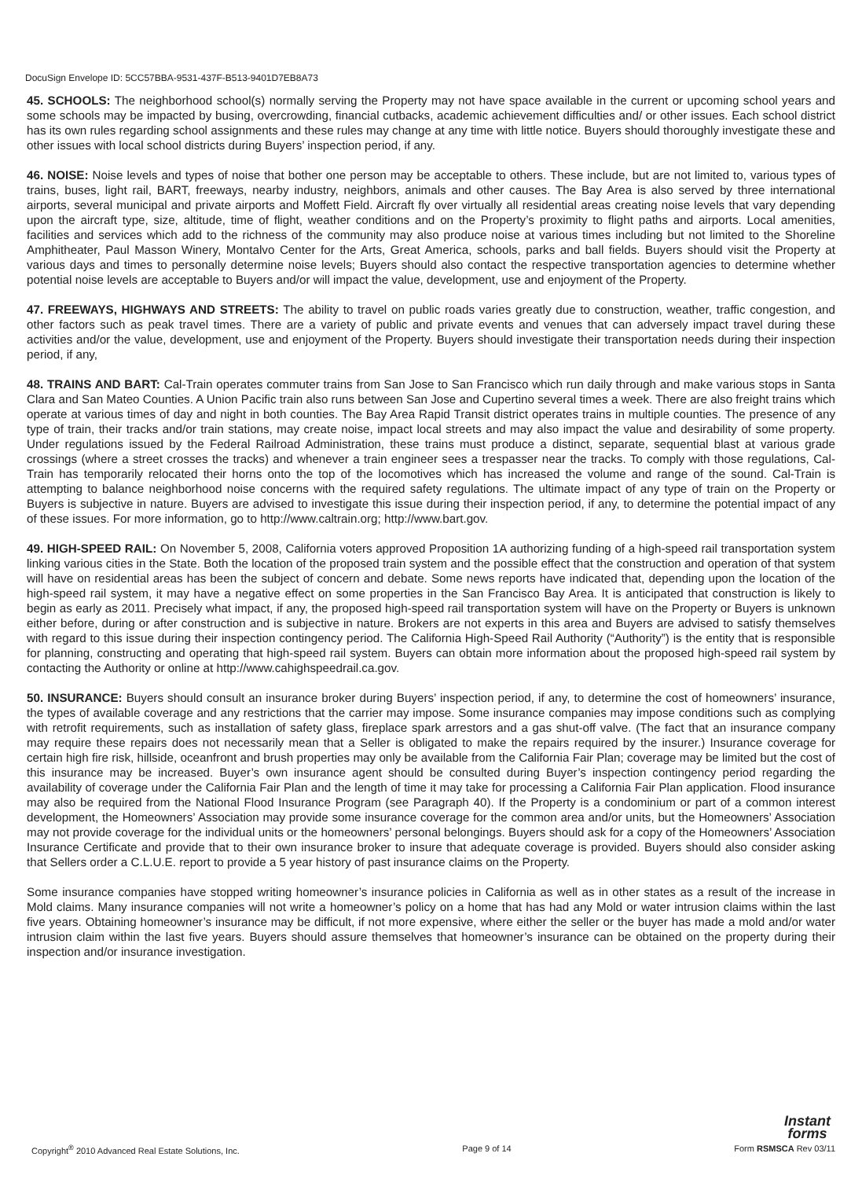DocuSign Envelope ID: 5CC57BBA-9531-437F-B513-9401D7EB8A73
45. SCHOOLS: The neighborhood school(s) normally serving the Property may not have space available in the current or upcoming school years and some schools may be impacted by busing, overcrowding, financial cutbacks, academic achievement difficulties and/ or other issues. Each school district has its own rules regarding school assignments and these rules may change at any time with little notice. Buyers should thoroughly investigate these and other issues with local school districts during Buyers’ inspection period, if any.
46. NOISE: Noise levels and types of noise that bother one person may be acceptable to others. These include, but are not limited to, various types of trains, buses, light rail, BART, freeways, nearby industry, neighbors, animals and other causes. The Bay Area is also served by three international airports, several municipal and private airports and Moffett Field. Aircraft fly over virtually all residential areas creating noise levels that vary depending upon the aircraft type, size, altitude, time of flight, weather conditions and on the Property’s proximity to flight paths and airports. Local amenities, facilities and services which add to the richness of the community may also produce noise at various times including but not limited to the Shoreline Amphitheater, Paul Masson Winery, Montalvo Center for the Arts, Great America, schools, parks and ball fields. Buyers should visit the Property at various days and times to personally determine noise levels; Buyers should also contact the respective transportation agencies to determine whether potential noise levels are acceptable to Buyers and/or will impact the value, development, use and enjoyment of the Property.
47. FREEWAYS, HIGHWAYS AND STREETS: The ability to travel on public roads varies greatly due to construction, weather, traffic congestion, and other factors such as peak travel times. There are a variety of public and private events and venues that can adversely impact travel during these activities and/or the value, development, use and enjoyment of the Property. Buyers should investigate their transportation needs during their inspection period, if any,
48. TRAINS AND BART: Cal-Train operates commuter trains from San Jose to San Francisco which run daily through and make various stops in Santa Clara and San Mateo Counties. A Union Pacific train also runs between San Jose and Cupertino several times a week. There are also freight trains which operate at various times of day and night in both counties. The Bay Area Rapid Transit district operates trains in multiple counties. The presence of any type of train, their tracks and/or train stations, may create noise, impact local streets and may also impact the value and desirability of some property. Under regulations issued by the Federal Railroad Administration, these trains must produce a distinct, separate, sequential blast at various grade crossings (where a street crosses the tracks) and whenever a train engineer sees a trespasser near the tracks. To comply with those regulations, Cal-Train has temporarily relocated their horns onto the top of the locomotives which has increased the volume and range of the sound. Cal-Train is attempting to balance neighborhood noise concerns with the required safety regulations. The ultimate impact of any type of train on the Property or Buyers is subjective in nature. Buyers are advised to investigate this issue during their inspection period, if any, to determine the potential impact of any of these issues. For more information, go to http://www.caltrain.org; http://www.bart.gov.
49. HIGH-SPEED RAIL: On November 5, 2008, California voters approved Proposition 1A authorizing funding of a high-speed rail transportation system linking various cities in the State. Both the location of the proposed train system and the possible effect that the construction and operation of that system will have on residential areas has been the subject of concern and debate. Some news reports have indicated that, depending upon the location of the high-speed rail system, it may have a negative effect on some properties in the San Francisco Bay Area. It is anticipated that construction is likely to begin as early as 2011. Precisely what impact, if any, the proposed high-speed rail transportation system will have on the Property or Buyers is unknown either before, during or after construction and is subjective in nature. Brokers are not experts in this area and Buyers are advised to satisfy themselves with regard to this issue during their inspection contingency period. The California High-Speed Rail Authority (“Authority”) is the entity that is responsible for planning, constructing and operating that high-speed rail system. Buyers can obtain more information about the proposed high-speed rail system by contacting the Authority or online at http://www.cahighspeedrail.ca.gov.
50. INSURANCE: Buyers should consult an insurance broker during Buyers’ inspection period, if any, to determine the cost of homeowners’ insurance, the types of available coverage and any restrictions that the carrier may impose. Some insurance companies may impose conditions such as complying with retrofit requirements, such as installation of safety glass, fireplace spark arrestors and a gas shut-off valve. (The fact that an insurance company may require these repairs does not necessarily mean that a Seller is obligated to make the repairs required by the insurer.) Insurance coverage for certain high fire risk, hillside, oceanfront and brush properties may only be available from the California Fair Plan; coverage may be limited but the cost of this insurance may be increased. Buyer’s own insurance agent should be consulted during Buyer’s inspection contingency period regarding the availability of coverage under the California Fair Plan and the length of time it may take for processing a California Fair Plan application. Flood insurance may also be required from the National Flood Insurance Program (see Paragraph 40). If the Property is a condominium or part of a common interest development, the Homeowners’ Association may provide some insurance coverage for the common area and/or units, but the Homeowners’ Association may not provide coverage for the individual units or the homeowners’ personal belongings. Buyers should ask for a copy of the Homeowners’ Association Insurance Certificate and provide that to their own insurance broker to insure that adequate coverage is provided. Buyers should also consider asking that Sellers order a C.L.U.E. report to provide a 5 year history of past insurance claims on the Property.
Some insurance companies have stopped writing homeowner’s insurance policies in California as well as in other states as a result of the increase in Mold claims. Many insurance companies will not write a homeowner’s policy on a home that has had any Mold or water intrusion claims within the last five years. Obtaining homeowner’s insurance may be difficult, if not more expensive, where either the seller or the buyer has made a mold and/or water intrusion claim within the last five years. Buyers should assure themselves that homeowner’s insurance can be obtained on the property during their inspection and/or insurance investigation.
Instant
forms
Copyright<sup>®</sup> 2010 Advanced Real Estate Solutions, Inc. Page 9 of 14 Form RSMSCA Rev 03/11